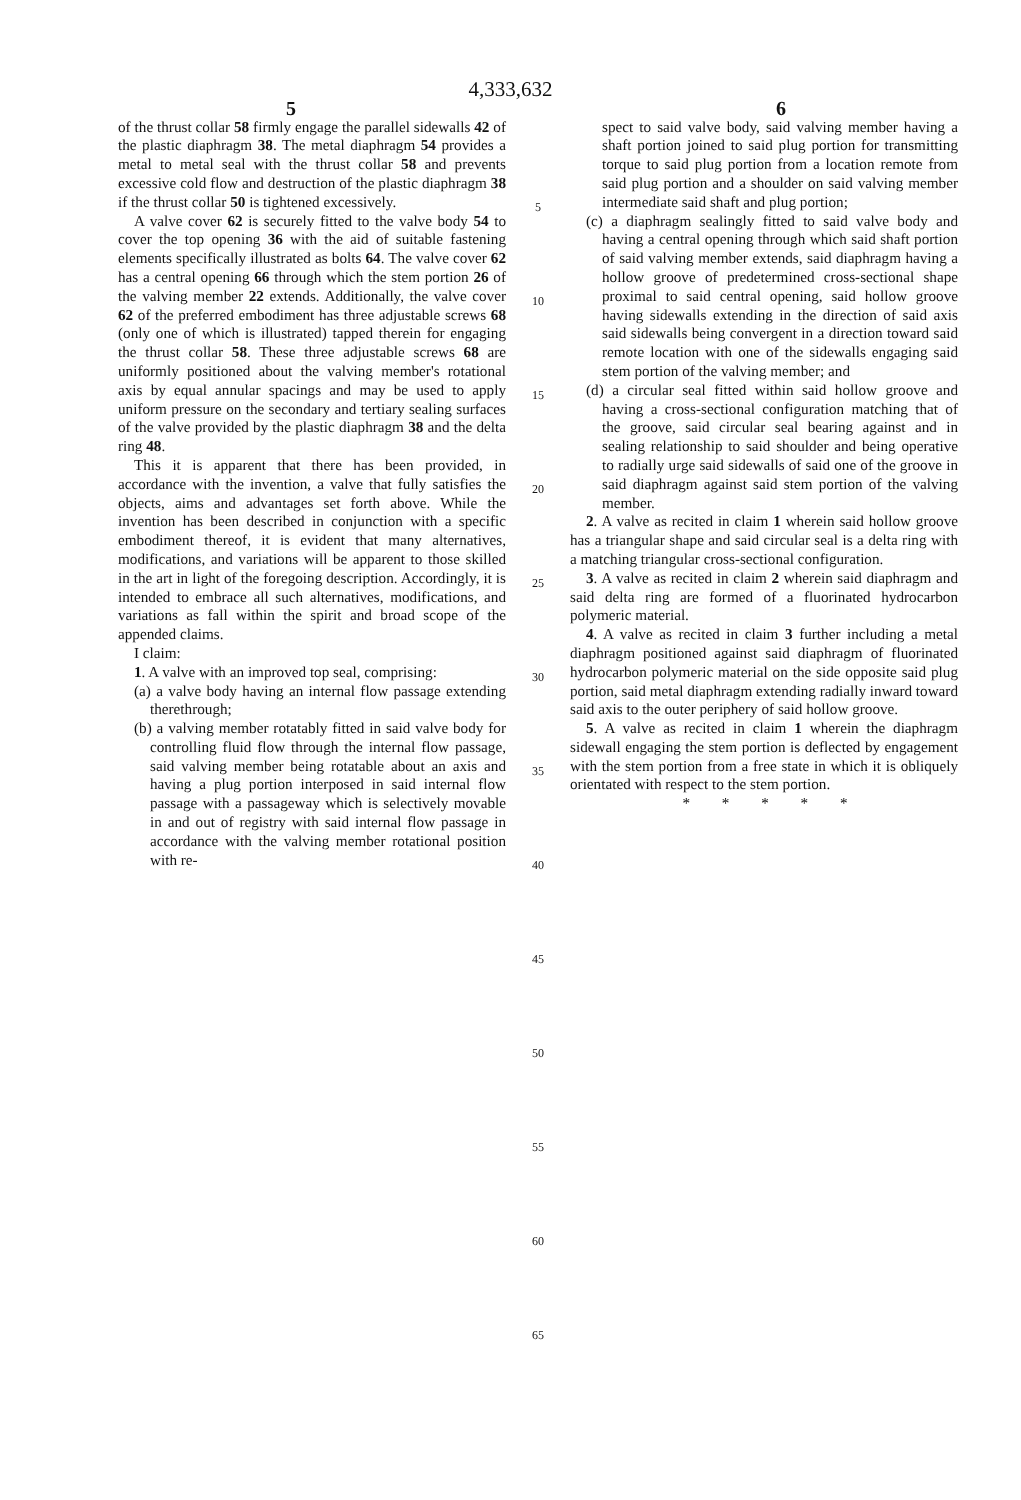4,333,632
5 6
of the thrust collar 58 firmly engage the parallel sidewalls 42 of the plastic diaphragm 38. The metal diaphragm 54 provides a metal to metal seal with the thrust collar 58 and prevents excessive cold flow and destruction of the plastic diaphragm 38 if the thrust collar 50 is tightened excessively.
A valve cover 62 is securely fitted to the valve body 54 to cover the top opening 36 with the aid of suitable fastening elements specifically illustrated as bolts 64. The valve cover 62 has a central opening 66 through which the stem portion 26 of the valving member 22 extends. Additionally, the valve cover 62 of the preferred embodiment has three adjustable screws 68 (only one of which is illustrated) tapped therein for engaging the thrust collar 58. These three adjustable screws 68 are uniformly positioned about the valving member's rotational axis by equal annular spacings and may be used to apply uniform pressure on the secondary and tertiary sealing surfaces of the valve provided by the plastic diaphragm 38 and the delta ring 48.
This it is apparent that there has been provided, in accordance with the invention, a valve that fully satisfies the objects, aims and advantages set forth above. While the invention has been described in conjunction with a specific embodiment thereof, it is evident that many alternatives, modifications, and variations will be apparent to those skilled in the art in light of the foregoing description. Accordingly, it is intended to embrace all such alternatives, modifications, and variations as fall within the spirit and broad scope of the appended claims.
I claim:
1. A valve with an improved top seal, comprising:
(a) a valve body having an internal flow passage extending therethrough;
(b) a valving member rotatably fitted in said valve body for controlling fluid flow through the internal flow passage, said valving member being rotatable about an axis and having a plug portion interposed in said internal flow passage with a passageway which is selectively movable in and out of registry with said internal flow passage in accordance with the valving member rotational position with re-
5
10
15
20
25
30
35
40
45
50
55
60
65
spect to said valve body, said valving member having a shaft portion joined to said plug portion for transmitting torque to said plug portion from a location remote from said plug portion and a shoulder on said valving member intermediate said shaft and plug portion;
(c) a diaphragm sealingly fitted to said valve body and having a central opening through which said shaft portion of said valving member extends, said diaphragm having a hollow groove of predetermined cross-sectional shape proximal to said central opening, said hollow groove having sidewalls extending in the direction of said axis said sidewalls being convergent in a direction toward said remote location with one of the sidewalls engaging said stem portion of the valving member; and
(d) a circular seal fitted within said hollow groove and having a cross-sectional configuration matching that of the groove, said circular seal bearing against and in sealing relationship to said shoulder and being operative to radially urge said sidewalls of said one of the groove in said diaphragm against said stem portion of the valving member.
2. A valve as recited in claim 1 wherein said hollow groove has a triangular shape and said circular seal is a delta ring with a matching triangular cross-sectional configuration.
3. A valve as recited in claim 2 wherein said diaphragm and said delta ring are formed of a fluorinated hydrocarbon polymeric material.
4. A valve as recited in claim 3 further including a metal diaphragm positioned against said diaphragm of fluorinated hydrocarbon polymeric material on the side opposite said plug portion, said metal diaphragm extending radially inward toward said axis to the outer periphery of said hollow groove.
5. A valve as recited in claim 1 wherein the diaphragm sidewall engaging the stem portion is deflected by engagement with the stem portion from a free state in which it is obliquely orientated with respect to the stem portion.
* * * * *